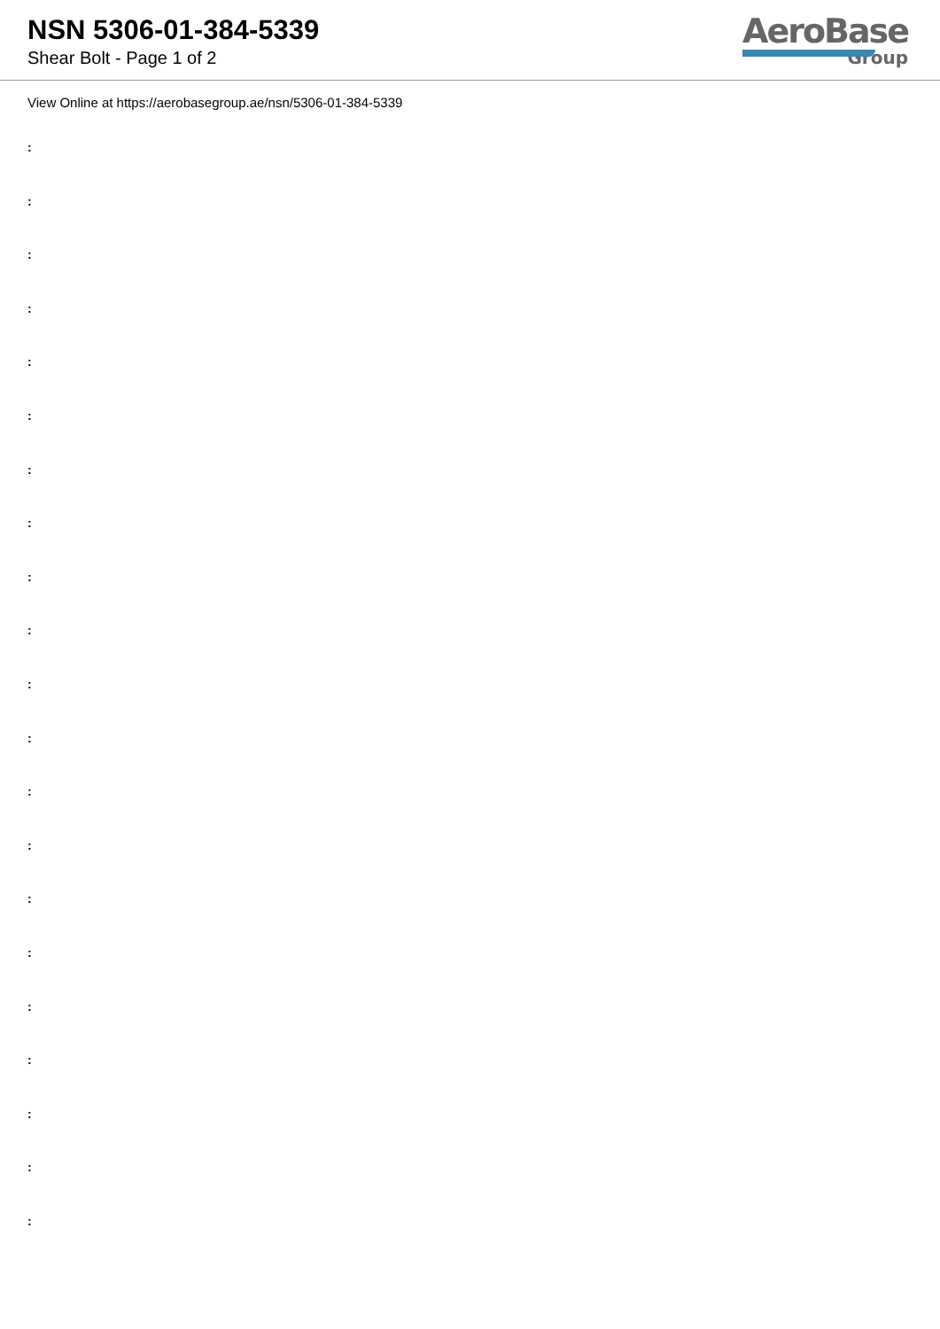NSN 5306-01-384-5339
Shear Bolt - Page 1 of 2
AeroBase
Group
View Online at https://aerobasegroup.ae/nsn/5306-01-384-5339
:
:
:
:
:
:
:
:
:
:
:
:
:
:
:
:
:
:
:
:
: